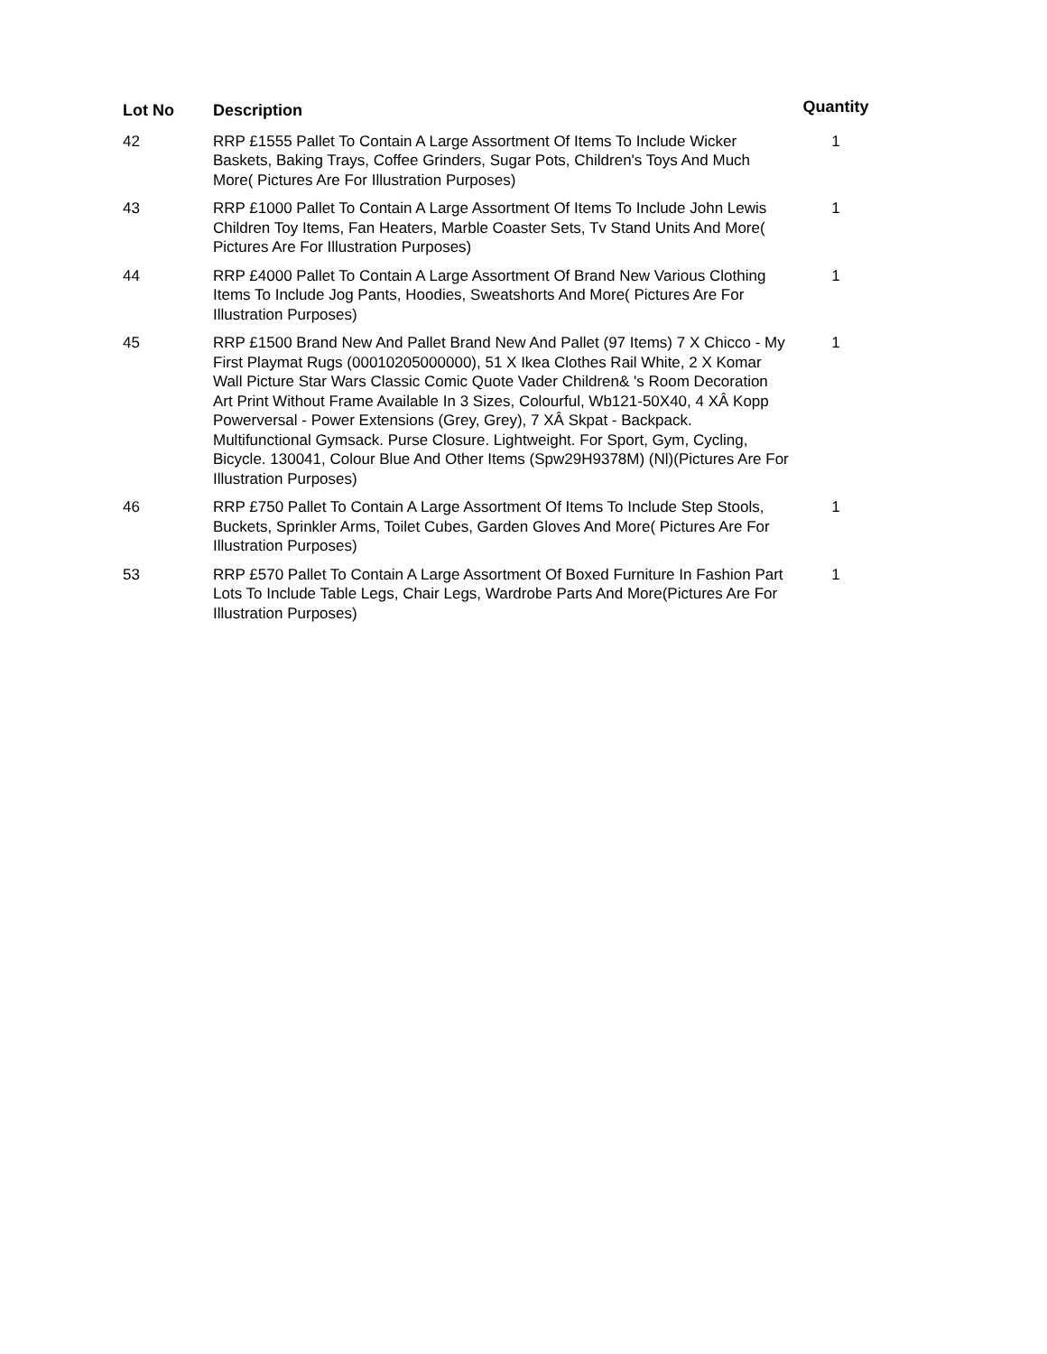| Lot No | Description | Quantity |
| --- | --- | --- |
| 42 | RRP £1555 Pallet To Contain A Large Assortment Of Items To Include Wicker Baskets, Baking Trays, Coffee Grinders, Sugar Pots, Children's Toys And Much More( Pictures Are For Illustration Purposes) | 1 |
| 43 | RRP £1000 Pallet To Contain A Large Assortment Of Items To Include John Lewis Children Toy Items, Fan Heaters, Marble Coaster Sets, Tv Stand Units And More( Pictures Are For Illustration Purposes) | 1 |
| 44 | RRP £4000 Pallet To Contain A Large Assortment Of Brand New Various Clothing Items To Include Jog Pants, Hoodies, Sweatshorts And More( Pictures Are For Illustration Purposes) | 1 |
| 45 | RRP £1500 Brand New And Pallet Brand New And Pallet (97 Items) 7 X Chicco - My First Playmat Rugs (00010205000000), 51 X Ikea Clothes Rail White, 2 X Komar Wall Picture Star Wars Classic Comic Quote Vader Children& 's Room Decoration Art Print Without Frame Available In 3 Sizes, Colourful, Wb121-50X40, 4 XÂ Kopp Powerversal - Power Extensions (Grey, Grey), 7 XÂ Skpat - Backpack. Multifunctional Gymsack. Purse Closure. Lightweight. For Sport, Gym, Cycling, Bicycle. 130041, Colour Blue And Other Items (Spw29H9378M) (Nl)(Pictures Are For Illustration Purposes) | 1 |
| 46 | RRP £750 Pallet To Contain A Large Assortment Of Items To Include Step Stools, Buckets, Sprinkler Arms, Toilet Cubes, Garden Gloves And More( Pictures Are For Illustration Purposes) | 1 |
| 53 | RRP £570 Pallet To Contain A Large Assortment Of Boxed Furniture In Fashion Part Lots To Include Table Legs, Chair Legs, Wardrobe Parts And More(Pictures Are For Illustration Purposes) | 1 |